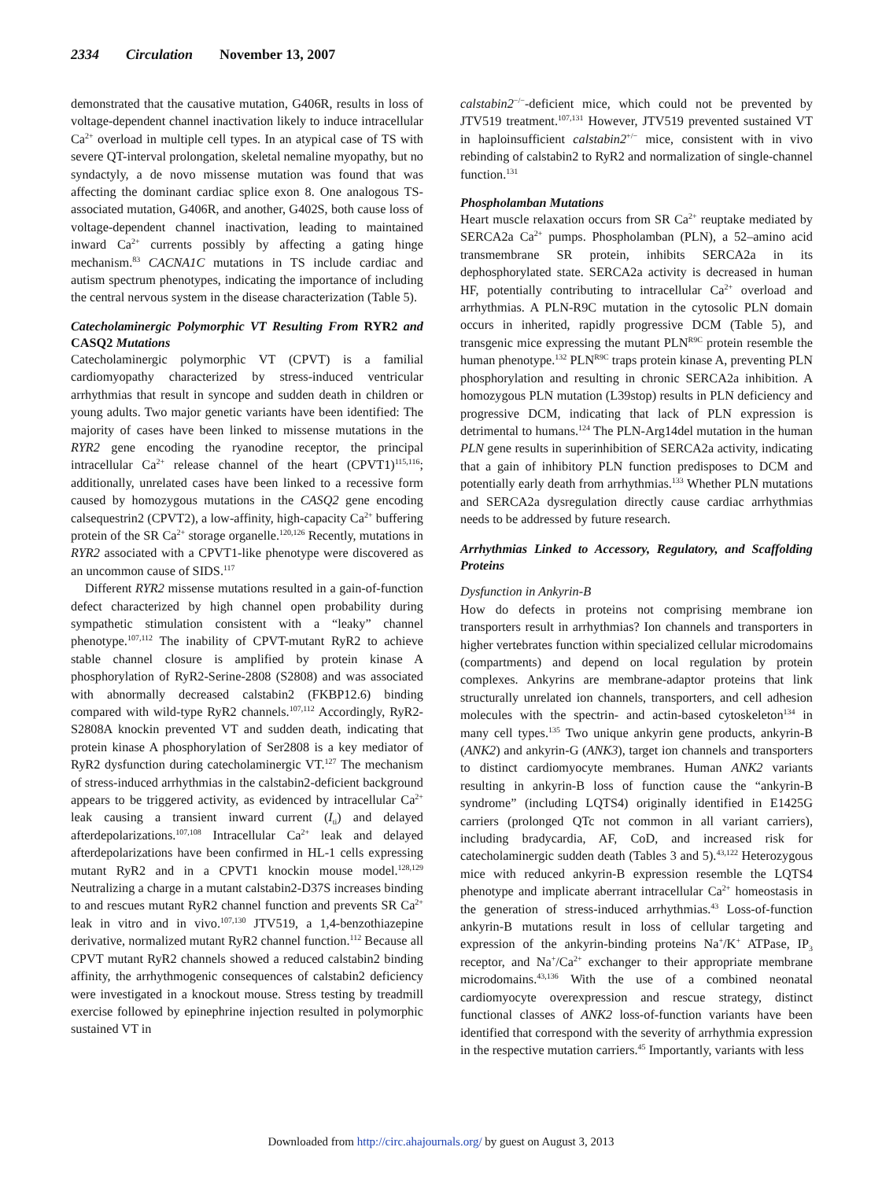2334 Circulation November 13, 2007
demonstrated that the causative mutation, G406R, results in loss of voltage-dependent channel inactivation likely to induce intracellular Ca<sup>2+</sup> overload in multiple cell types. In an atypical case of TS with severe QT-interval prolongation, skeletal nemaline myopathy, but no syndactyly, a de novo missense mutation was found that was affecting the dominant cardiac splice exon 8. One analogous TS-associated mutation, G406R, and another, G402S, both cause loss of voltage-dependent channel inactivation, leading to maintained inward Ca<sup>2+</sup> currents possibly by affecting a gating hinge mechanism.<sup>83</sup> CACNA1C mutations in TS include cardiac and autism spectrum phenotypes, indicating the importance of including the central nervous system in the disease characterization (Table 5).
Catecholaminergic Polymorphic VT Resulting From RYR2 and CASQ2 Mutations
Catecholaminergic polymorphic VT (CPVT) is a familial cardiomyopathy characterized by stress-induced ventricular arrhythmias that result in syncope and sudden death in children or young adults. Two major genetic variants have been identified: The majority of cases have been linked to missense mutations in the RYR2 gene encoding the ryanodine receptor, the principal intracellular Ca<sup>2+</sup> release channel of the heart (CPVT1)<sup>115,116</sup>; additionally, unrelated cases have been linked to a recessive form caused by homozygous mutations in the CASQ2 gene encoding calsequestrin2 (CPVT2), a low-affinity, high-capacity Ca<sup>2+</sup> buffering protein of the SR Ca<sup>2+</sup> storage organelle.<sup>120,126</sup> Recently, mutations in RYR2 associated with a CPVT1-like phenotype were discovered as an uncommon cause of SIDS.<sup>117</sup>
Different RYR2 missense mutations resulted in a gain-of-function defect characterized by high channel open probability during sympathetic stimulation consistent with a “leaky” channel phenotype.<sup>107,112</sup> The inability of CPVT-mutant RyR2 to achieve stable channel closure is amplified by protein kinase A phosphorylation of RyR2-Serine-2808 (S2808) and was associated with abnormally decreased calstabin2 (FKBP12.6) binding compared with wild-type RyR2 channels.<sup>107,112</sup> Accordingly, RyR2-S2808A knockin prevented VT and sudden death, indicating that protein kinase A phosphorylation of Ser2808 is a key mediator of RyR2 dysfunction during catecholaminergic VT.<sup>127</sup> The mechanism of stress-induced arrhythmias in the calstabin2-deficient background appears to be triggered activity, as evidenced by intracellular Ca<sup>2+</sup> leak causing a transient inward current (I<sub>ti</sub>) and delayed afterdepolarizations.<sup>107,108</sup> Intracellular Ca<sup>2+</sup> leak and delayed afterdepolarizations have been confirmed in HL-1 cells expressing mutant RyR2 and in a CPVT1 knockin mouse model.<sup>128,129</sup> Neutralizing a charge in a mutant calstabin2-D37S increases binding to and rescues mutant RyR2 channel function and prevents SR Ca<sup>2+</sup> leak in vitro and in vivo.<sup>107,130</sup> JTV519, a 1,4-benzothiazepine derivative, normalized mutant RyR2 channel function.<sup>112</sup> Because all CPVT mutant RyR2 channels showed a reduced calstabin2 binding affinity, the arrhythmogenic consequences of calstabin2 deficiency were investigated in a knockout mouse. Stress testing by treadmill exercise followed by epinephrine injection resulted in polymorphic sustained VT in
calstabin2<sup>−/−</sup>-deficient mice, which could not be prevented by JTV519 treatment.<sup>107,131</sup> However, JTV519 prevented sustained VT in haploinsufficient calstabin2<sup>+/−</sup> mice, consistent with in vivo rebinding of calstabin2 to RyR2 and normalization of single-channel function.<sup>131</sup>
Phospholamban Mutations
Heart muscle relaxation occurs from SR Ca<sup>2+</sup> reuptake mediated by SERCA2a Ca<sup>2+</sup> pumps. Phospholamban (PLN), a 52–amino acid transmembrane SR protein, inhibits SERCA2a in its dephosphorylated state. SERCA2a activity is decreased in human HF, potentially contributing to intracellular Ca<sup>2+</sup> overload and arrhythmias. A PLN-R9C mutation in the cytosolic PLN domain occurs in inherited, rapidly progressive DCM (Table 5), and transgenic mice expressing the mutant PLN<sup>R9C</sup> protein resemble the human phenotype.<sup>132</sup> PLN<sup>R9C</sup> traps protein kinase A, preventing PLN phosphorylation and resulting in chronic SERCA2a inhibition. A homozygous PLN mutation (L39stop) results in PLN deficiency and progressive DCM, indicating that lack of PLN expression is detrimental to humans.<sup>124</sup> The PLN-Arg14del mutation in the human PLN gene results in superinhibition of SERCA2a activity, indicating that a gain of inhibitory PLN function predisposes to DCM and potentially early death from arrhythmias.<sup>133</sup> Whether PLN mutations and SERCA2a dysregulation directly cause cardiac arrhythmias needs to be addressed by future research.
Arrhythmias Linked to Accessory, Regulatory, and Scaffolding Proteins
Dysfunction in Ankyrin-B
How do defects in proteins not comprising membrane ion transporters result in arrhythmias? Ion channels and transporters in higher vertebrates function within specialized cellular microdomains (compartments) and depend on local regulation by protein complexes. Ankyrins are membrane-adaptor proteins that link structurally unrelated ion channels, transporters, and cell adhesion molecules with the spectrin- and actin-based cytoskeleton<sup>134</sup> in many cell types.<sup>135</sup> Two unique ankyrin gene products, ankyrin-B (ANK2) and ankyrin-G (ANK3), target ion channels and transporters to distinct cardiomyocyte membranes. Human ANK2 variants resulting in ankyrin-B loss of function cause the “ankyrin-B syndrome” (including LQTS4) originally identified in E1425G carriers (prolonged QTc not common in all variant carriers), including bradycardia, AF, CoD, and increased risk for catecholaminergic sudden death (Tables 3 and 5).<sup>43,122</sup> Heterozygous mice with reduced ankyrin-B expression resemble the LQTS4 phenotype and implicate aberrant intracellular Ca<sup>2+</sup> homeostasis in the generation of stress-induced arrhythmias.<sup>43</sup> Loss-of-function ankyrin-B mutations result in loss of cellular targeting and expression of the ankyrin-binding proteins Na<sup>+</sup>/K<sup>+</sup> ATPase, IP<sub>3</sub> receptor, and Na<sup>+</sup>/Ca<sup>2+</sup> exchanger to their appropriate membrane microdomains.<sup>43,136</sup> With the use of a combined neonatal cardiomyocyte overexpression and rescue strategy, distinct functional classes of ANK2 loss-of-function variants have been identified that correspond with the severity of arrhythmia expression in the respective mutation carriers.<sup>45</sup> Importantly, variants with less
Downloaded from http://circ.ahajournals.org/ by guest on August 3, 2013